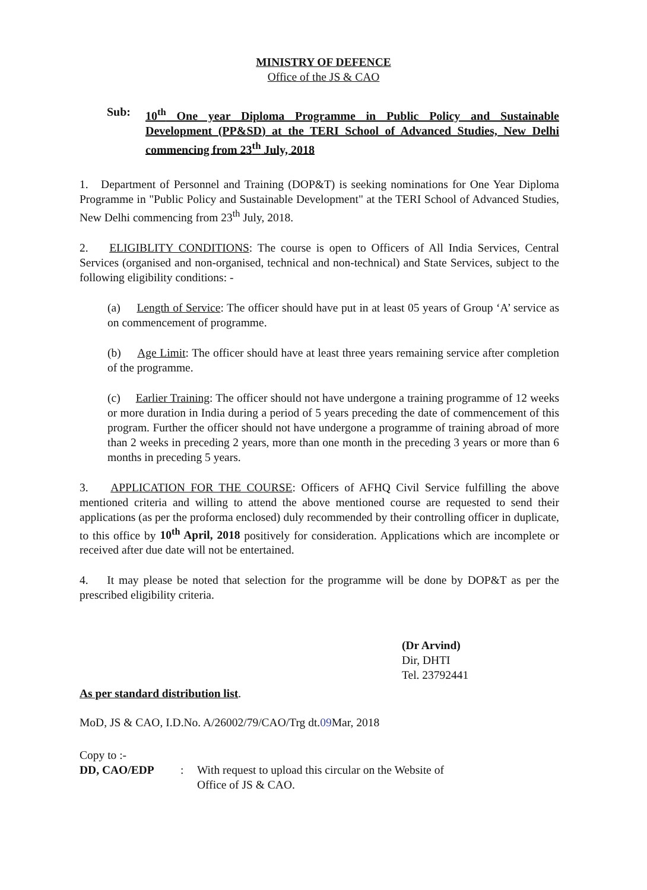MINISTRY OF DEFENCE
Office of the JS & CAO
Sub: 10<sup>th</sup> One year Diploma Programme in Public Policy and Sustainable Development (PP&SD) at the TERI School of Advanced Studies, New Delhi commencing from 23<sup>th</sup> July, 2018
1. Department of Personnel and Training (DOP&T) is seeking nominations for One Year Diploma Programme in "Public Policy and Sustainable Development" at the TERI School of Advanced Studies, New Delhi commencing from 23<sup>th</sup> July, 2018.
2. ELIGIBLITY CONDITIONS: The course is open to Officers of All India Services, Central Services (organised and non-organised, technical and non-technical) and State Services, subject to the following eligibility conditions: -
(a) Length of Service: The officer should have put in at least 05 years of Group ‘A’ service as on commencement of programme.
(b) Age Limit: The officer should have at least three years remaining service after completion of the programme.
(c) Earlier Training: The officer should not have undergone a training programme of 12 weeks or more duration in India during a period of 5 years preceding the date of commencement of this program. Further the officer should not have undergone a programme of training abroad of more than 2 weeks in preceding 2 years, more than one month in the preceding 3 years or more than 6 months in preceding 5 years.
3. APPLICATION FOR THE COURSE: Officers of AFHQ Civil Service fulfilling the above mentioned criteria and willing to attend the above mentioned course are requested to send their applications (as per the proforma enclosed) duly recommended by their controlling officer in duplicate, to this office by 10<sup>th</sup> April, 2018 positively for consideration. Applications which are incomplete or received after due date will not be entertained.
4. It may please be noted that selection for the programme will be done by DOP&T as per the prescribed eligibility criteria.
(Dr Arvind)
Dir, DHTI
Tel. 23792441
As per standard distribution list.
MoD, JS & CAO, I.D.No. A/26002/79/CAO/Trg dt.09 Mar, 2018
Copy to :-
DD, CAO/EDP: With request to upload this circular on the Website of
Office of JS & CAO.